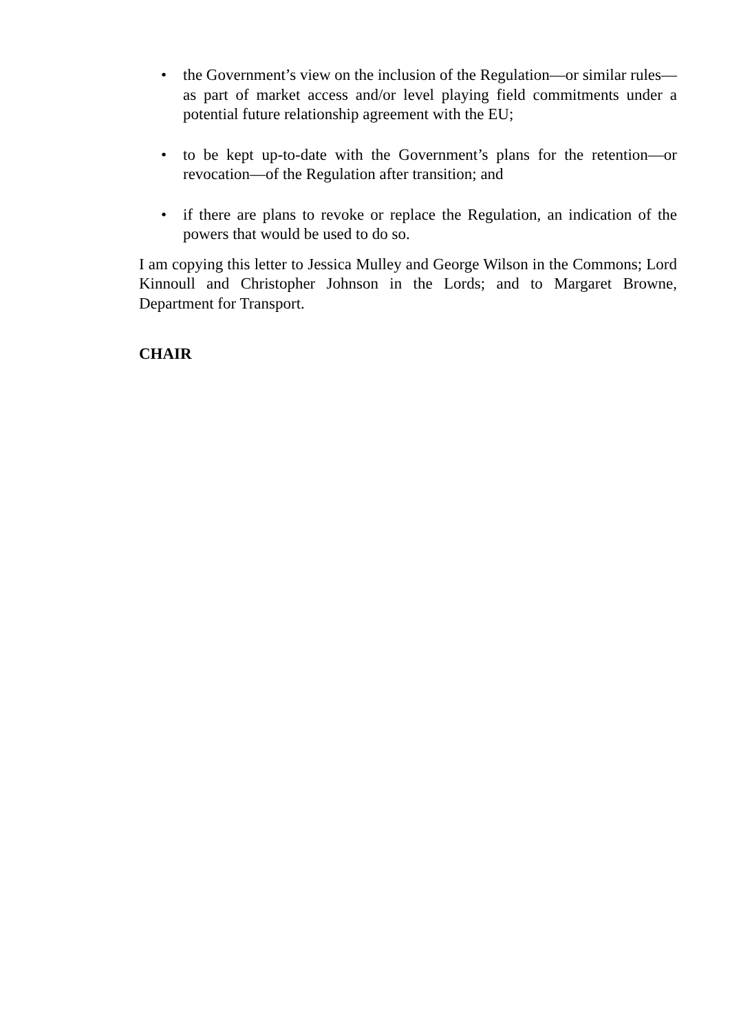• the Government’s view on the inclusion of the Regulation—or similar rules—as part of market access and/or level playing field commitments under a potential future relationship agreement with the EU;
• to be kept up-to-date with the Government’s plans for the retention—or revocation—of the Regulation after transition; and
• if there are plans to revoke or replace the Regulation, an indication of the powers that would be used to do so.
I am copying this letter to Jessica Mulley and George Wilson in the Commons; Lord Kinnoull and Christopher Johnson in the Lords; and to Margaret Browne, Department for Transport.
CHAIR